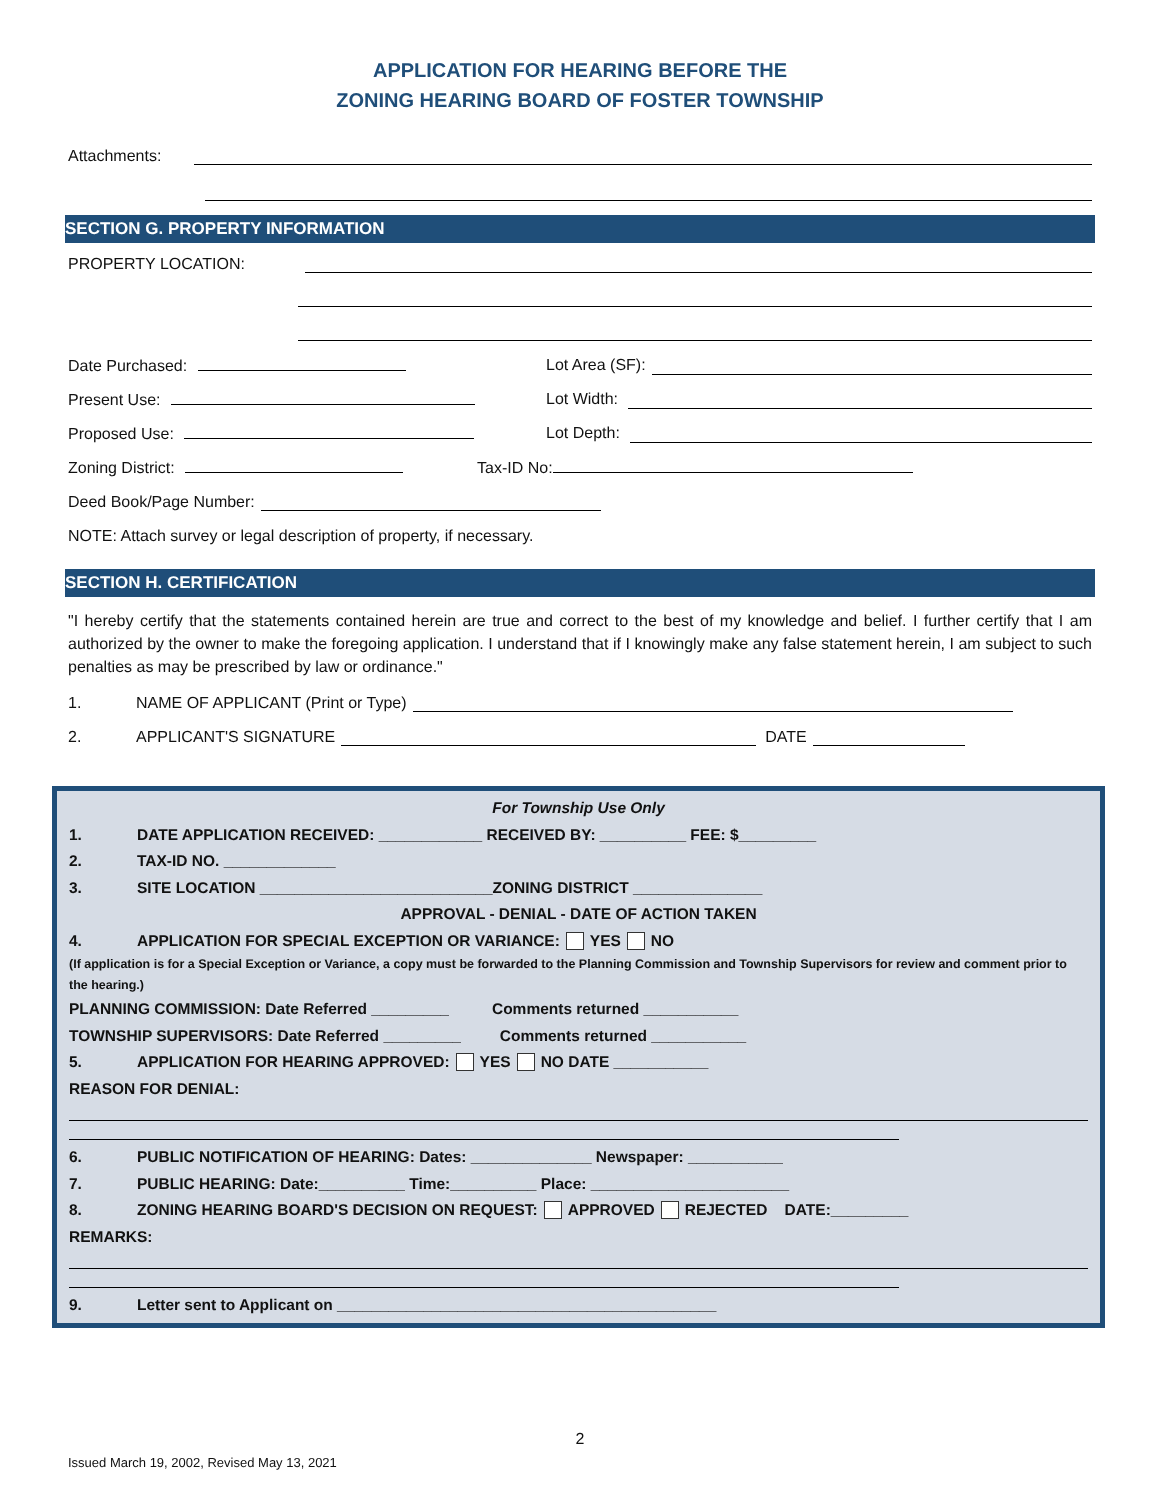APPLICATION FOR HEARING BEFORE THE
ZONING HEARING BOARD OF FOSTER TOWNSHIP
Attachments:
SECTION G. PROPERTY INFORMATION
PROPERTY LOCATION:
Date Purchased: Lot Area (SF):
Present Use: Lot Width:
Proposed Use: Lot Depth:
Zoning District: Tax-ID No:
Deed Book/Page Number:
NOTE: Attach survey or legal description of property, if necessary.
SECTION H. CERTIFICATION
"I hereby certify that the statements contained herein are true and correct to the best of my knowledge and belief. I further certify that I am authorized by the owner to make the foregoing application. I understand that if I knowingly make any false statement herein, I am subject to such penalties as may be prescribed by law or ordinance."
1. NAME OF APPLICANT (Print or Type)
2. APPLICANT'S SIGNATURE DATE
For Township Use Only
1. DATE APPLICATION RECEIVED: ____________ RECEIVED BY: __________ FEE: $_________
2. TAX-ID NO. _____________
3. SITE LOCATION ___________________________ZONING DISTRICT _______________
APPROVAL - DENIAL - DATE OF ACTION TAKEN
4. APPLICATION FOR SPECIAL EXCEPTION OR VARIANCE: YES NO
(If application is for a Special Exception or Variance, a copy must be forwarded to the Planning Commission and Township Supervisors for review and comment prior to the hearing.)
PLANNING COMMISSION: Date Referred _________ Comments returned ___________
TOWNSHIP SUPERVISORS: Date Referred _________ Comments returned ___________
5. APPLICATION FOR HEARING APPROVED: YES NO DATE ___________
REASON FOR DENIAL:
6. PUBLIC NOTIFICATION OF HEARING: Dates: ______________ Newspaper: ___________
7. PUBLIC HEARING: Date:__________ Time:__________ Place: _______________________
8. ZONING HEARING BOARD'S DECISION ON REQUEST: APPROVED REJECTED DATE:_________
REMARKS:
9. Letter sent to Applicant on ____________________________________________
2
Issued March 19, 2002, Revised May 13, 2021